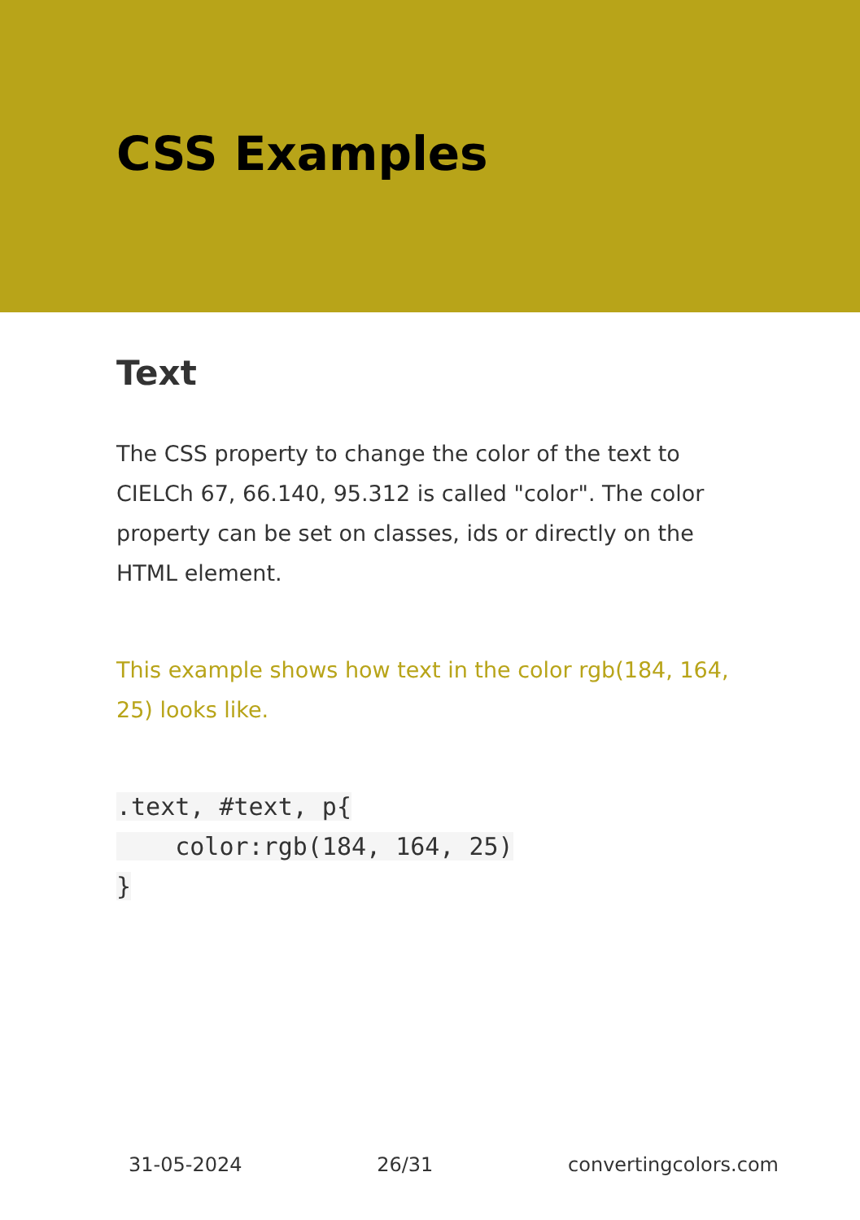CSS Examples
Text
The CSS property to change the color of the text to CIELCh 67, 66.140, 95.312 is called "color". The color property can be set on classes, ids or directly on the HTML element.
This example shows how text in the color rgb(184, 164, 25) looks like.
.text, #text, p{
    color:rgb(184, 164, 25)
}
31-05-2024 26/31 convertingcolors.com